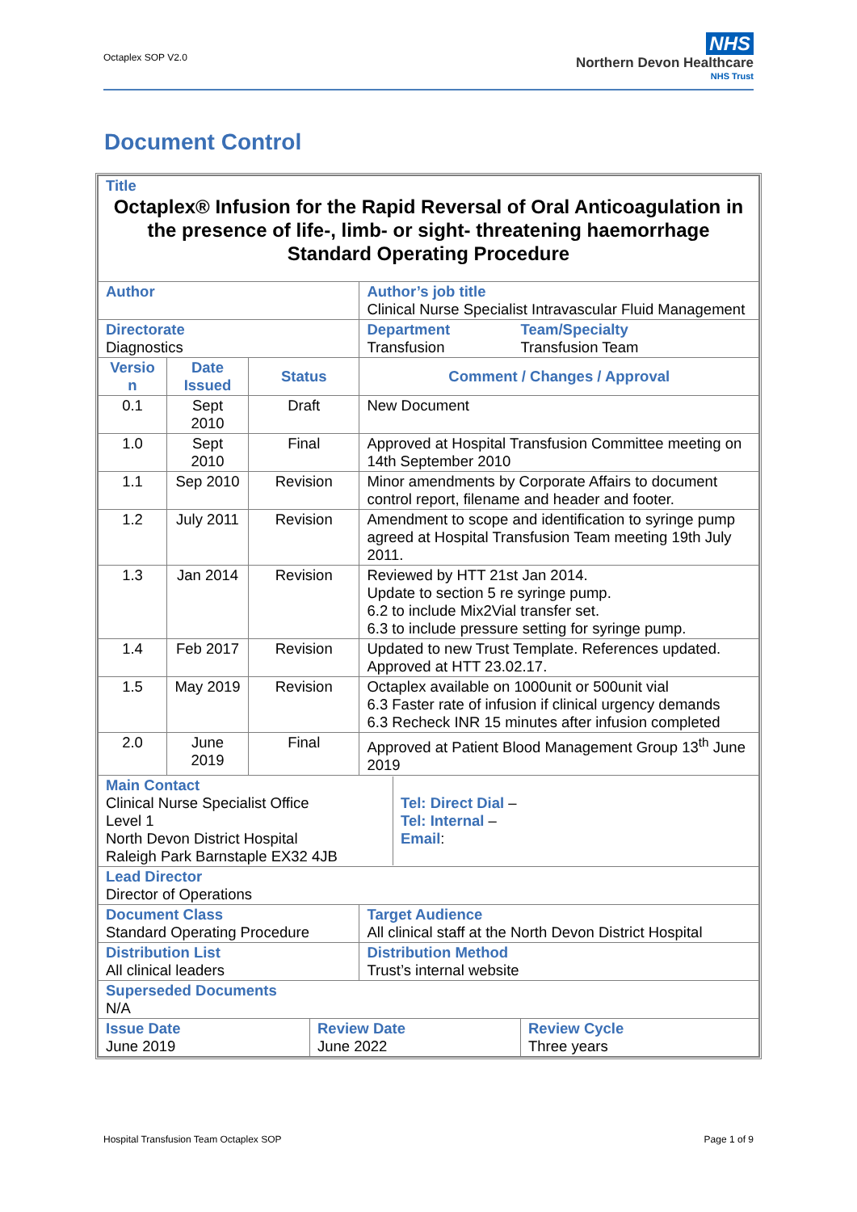Octaplex SOP V2.0
NHS
Northern Devon Healthcare
NHS Trust
Document Control
| Title Octaplex® Infusion for the Rapid Reversal of Oral Anticoagulation in the presence of life-, limb- or sight- threatening haemorrhage Standard Operating Procedure | | | | |
| Author | | | Author’s job title Clinical Nurse Specialist Intravascular Fluid Management | |
| Directorate Diagnostics | | | / Department Transfusion / Team/Specialty Transfusion Team / | |
| Versio n | Date Issued | Status | Comment / Changes / Approval | |
| 0.1 | Sept 2010 | Draft | New Document | |
| 1.0 | Sept 2010 | Final | Approved at Hospital Transfusion Committee meeting on 14th September 2010 | |
| 1.1 | Sep 2010 | Revision | Minor amendments by Corporate Affairs to document control report, filename and header and footer. | |
| 1.2 | July 2011 | Revision | Amendment to scope and identification to syringe pump agreed at Hospital Transfusion Team meeting 19th July 2011. | |
| 1.3 | Jan 2014 | Revision | Reviewed by HTT 21st Jan 2014. Update to section 5 re syringe pump. 6.2 to include Mix2Vial transfer set. 6.3 to include pressure setting for syringe pump. | |
| 1.4 | Feb 2017 | Revision | Updated to new Trust Template. References updated. Approved at HTT 23.02.17. | |
| 1.5 | May 2019 | Revision | Octaplex available on 1000unit or 500unit vial 6.3 Faster rate of infusion if clinical urgency demands 6.3 Recheck INR 15 minutes after infusion completed | |
| 2.0 | June 2019 | Final | Approved at Patient Blood Management Group 13<sup>th</sup> June 2019 | |
| / Main Contact Clinical Nurse Specialist Office Level 1 North Devon District Hospital Raleigh Park Barnstaple EX32 4JB / Tel: Direct Dial – Tel: Internal – Email : / | | | | |
| Lead Director Director of Operations | | | | |
| Document Class Standard Operating Procedure | | | | Target Audience All clinical staff at the North Devon District Hospital |
| Distribution List All clinical leaders | | | | Distribution Method Trust’s internal website |
| Superseded Documents N/A | | | | |
| / Issue Date June 2019 / Review Date June 2022 / Review Cycle Three years / | | | | |
Hospital Transfusion Team Octaplex SOP Page 1 of 9